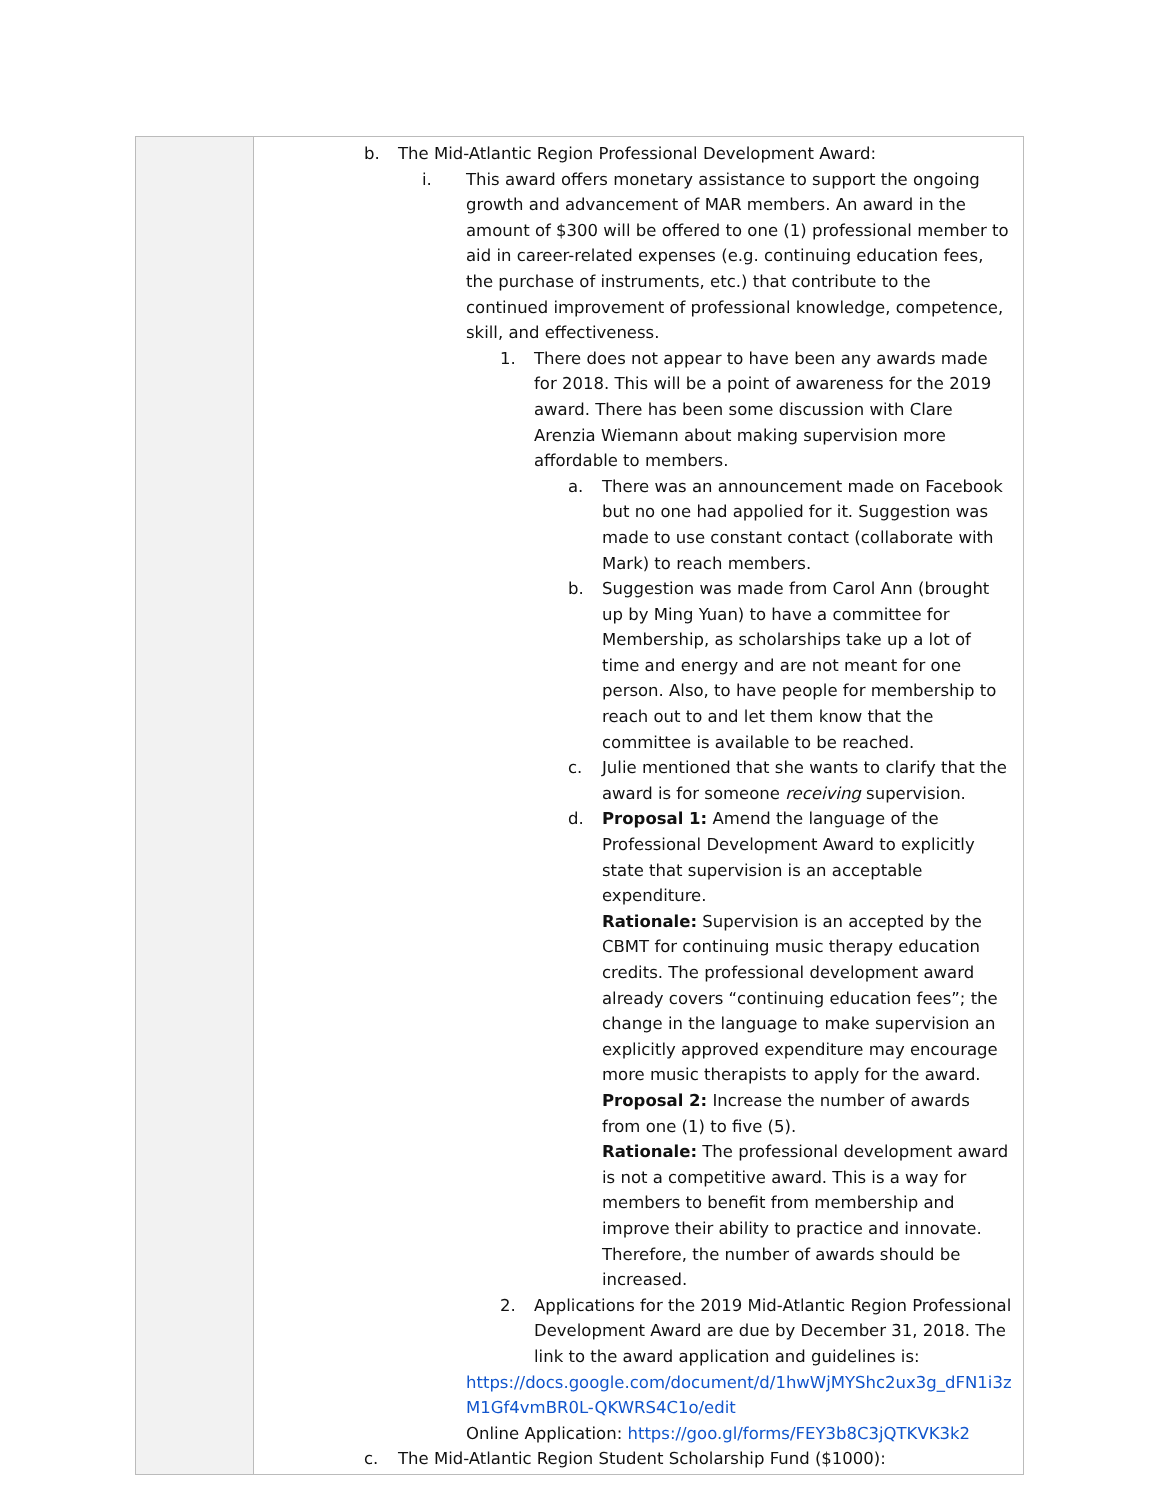| | b. The Mid-Atlantic Region Professional Development Award: i. This award offers monetary assistance to support the ongoing growth and advancement of MAR members. An award in the amount of $300 will be offered to one (1) professional member to aid in career-related expenses (e.g. continuing education fees, the purchase of instruments, etc.) that contribute to the continued improvement of professional knowledge, competence, skill, and effectiveness. 1. There does not appear to have been any awards made for 2018. This will be a point of awareness for the 2019 award. There has been some discussion with Clare Arenzia Wiemann about making supervision more affordable to members. a. There was an announcement made on Facebook but no one had appolied for it. Suggestion was made to use constant contact (collaborate with Mark) to reach members. b. Suggestion was made from Carol Ann (brought up by Ming Yuan) to have a committee for Membership, as scholarships take up a lot of time and energy and are not meant for one person. Also, to have people for membership to reach out to and let them know that the committee is available to be reached. c. Julie mentioned that she wants to clarify that the award is for someone receiving supervision. d. Proposal 1: Amend the language of the Professional Development Award to explicitly state that supervision is an acceptable expenditure. Rationale: Supervision is an accepted by the CBMT for continuing music therapy education credits. The professional development award already covers “continuing education fees”; the change in the language to make supervision an explicitly approved expenditure may encourage more music therapists to apply for the award. Proposal 2: Increase the number of awards from one (1) to five (5). Rationale: The professional development award is not a competitive award. This is a way for members to benefit from membership and improve their ability to practice and innovate. Therefore, the number of awards should be increased. 2. Applications for the 2019 Mid-Atlantic Region Professional Development Award are due by December 31, 2018. The link to the award application and guidelines is: https://docs.google.com/document/d/1hwWjMYShc2ux3g_dFN1i3zM1Gf4vmBR0L-QKWRS4C1o/edit Online Application: https://goo.gl/forms/FEY3b8C3jQTKVK3k2 c. The Mid-Atlantic Region Student Scholarship Fund ($1000): |